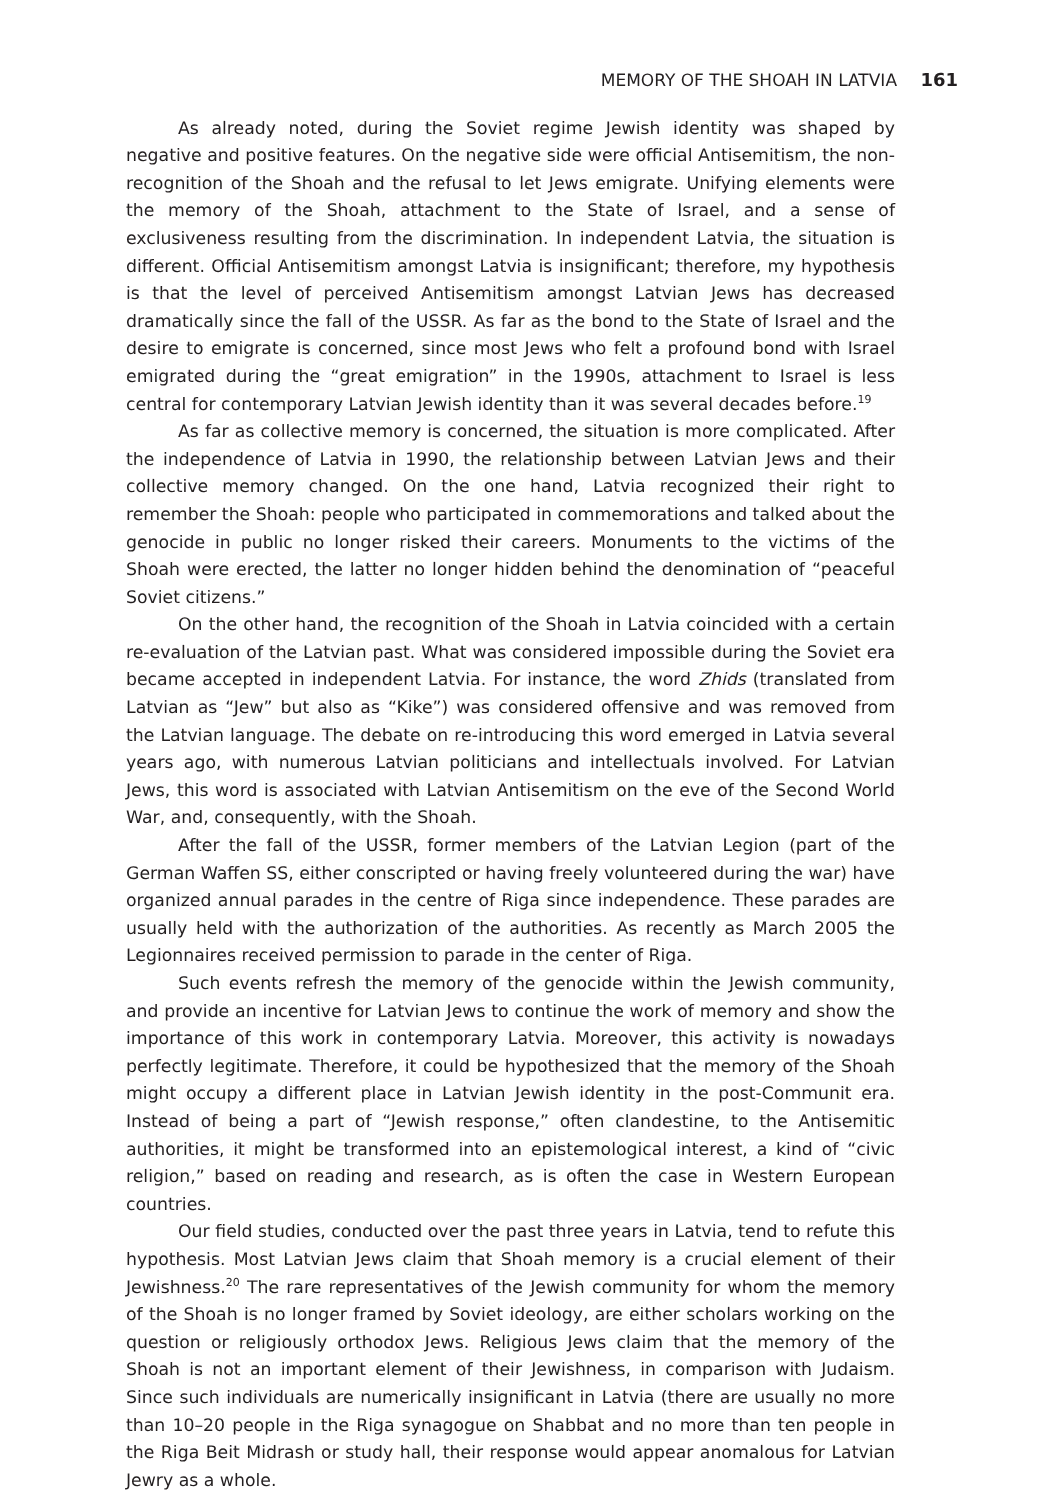MEMORY OF THE SHOAH IN LATVIA 161
As already noted, during the Soviet regime Jewish identity was shaped by negative and positive features. On the negative side were official Antisemitism, the non-recognition of the Shoah and the refusal to let Jews emigrate. Unifying elements were the memory of the Shoah, attachment to the State of Israel, and a sense of exclusiveness resulting from the discrimination. In independent Latvia, the situation is different. Official Antisemitism amongst Latvia is insignificant; therefore, my hypothesis is that the level of perceived Antisemitism amongst Latvian Jews has decreased dramatically since the fall of the USSR. As far as the bond to the State of Israel and the desire to emigrate is concerned, since most Jews who felt a profound bond with Israel emigrated during the “great emigration” in the 1990s, attachment to Israel is less central for contemporary Latvian Jewish identity than it was several decades before.<sup>19</sup>
As far as collective memory is concerned, the situation is more complicated. After the independence of Latvia in 1990, the relationship between Latvian Jews and their collective memory changed. On the one hand, Latvia recognized their right to remember the Shoah: people who participated in commemorations and talked about the genocide in public no longer risked their careers. Monuments to the victims of the Shoah were erected, the latter no longer hidden behind the denomination of “peaceful Soviet citizens.”
On the other hand, the recognition of the Shoah in Latvia coincided with a certain re-evaluation of the Latvian past. What was considered impossible during the Soviet era became accepted in independent Latvia. For instance, the word Zhids (translated from Latvian as “Jew” but also as “Kike”) was considered offensive and was removed from the Latvian language. The debate on re-introducing this word emerged in Latvia several years ago, with numerous Latvian politicians and intellectuals involved. For Latvian Jews, this word is associated with Latvian Antisemitism on the eve of the Second World War, and, consequently, with the Shoah.
After the fall of the USSR, former members of the Latvian Legion (part of the German Waffen SS, either conscripted or having freely volunteered during the war) have organized annual parades in the centre of Riga since independence. These parades are usually held with the authorization of the authorities. As recently as March 2005 the Legionnaires received permission to parade in the center of Riga.
Such events refresh the memory of the genocide within the Jewish community, and provide an incentive for Latvian Jews to continue the work of memory and show the importance of this work in contemporary Latvia. Moreover, this activity is nowadays perfectly legitimate. Therefore, it could be hypothesized that the memory of the Shoah might occupy a different place in Latvian Jewish identity in the post-Communit era. Instead of being a part of “Jewish response,” often clandestine, to the Antisemitic authorities, it might be transformed into an epistemological interest, a kind of “civic religion,” based on reading and research, as is often the case in Western European countries.
Our field studies, conducted over the past three years in Latvia, tend to refute this hypothesis. Most Latvian Jews claim that Shoah memory is a crucial element of their Jewishness.<sup>20</sup> The rare representatives of the Jewish community for whom the memory of the Shoah is no longer framed by Soviet ideology, are either scholars working on the question or religiously orthodox Jews. Religious Jews claim that the memory of the Shoah is not an important element of their Jewishness, in comparison with Judaism. Since such individuals are numerically insignificant in Latvia (there are usually no more than 10–20 people in the Riga synagogue on Shabbat and no more than ten people in the Riga Beit Midrash or study hall, their response would appear anomalous for Latvian Jewry as a whole.